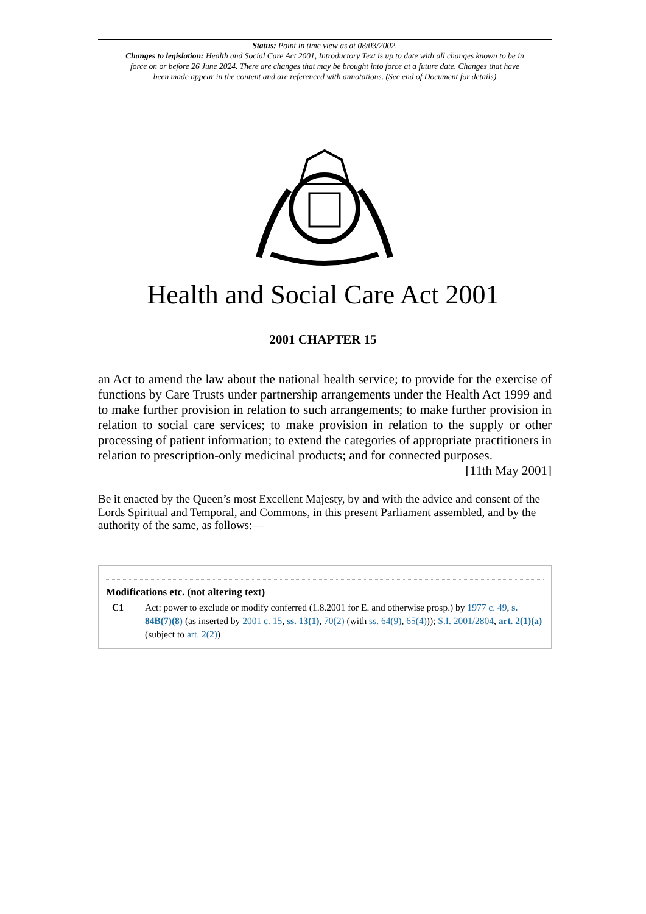Status: Point in time view as at 08/03/2002.
Changes to legislation: Health and Social Care Act 2001, Introductory Text is up to date with all changes known to be in force on or before 26 June 2024. There are changes that may be brought into force at a future date. Changes that have been made appear in the content and are referenced with annotations. (See end of Document for details)
Health and Social Care Act 2001
2001 CHAPTER 15
an Act to amend the law about the national health service; to provide for the exercise of functions by Care Trusts under partnership arrangements under the Health Act 1999 and to make further provision in relation to such arrangements; to make further provision in relation to social care services; to make provision in relation to the supply or other processing of patient information; to extend the categories of appropriate practitioners in relation to prescription-only medicinal products; and for connected purposes. [11th May 2001]
Be it enacted by the Queen’s most Excellent Majesty, by and with the advice and consent of the Lords Spiritual and Temporal, and Commons, in this present Parliament assembled, and by the authority of the same, as follows:—
Modifications etc. (not altering text)
C1 Act: power to exclude or modify conferred (1.8.2001 for E. and otherwise prosp.) by 1977 c. 49, s. 84B(7)(8) (as inserted by 2001 c. 15, ss. 13(1), 70(2) (with ss. 64(9), 65(4))); S.I. 2001/2804, art. 2(1)(a) (subject to art. 2(2))